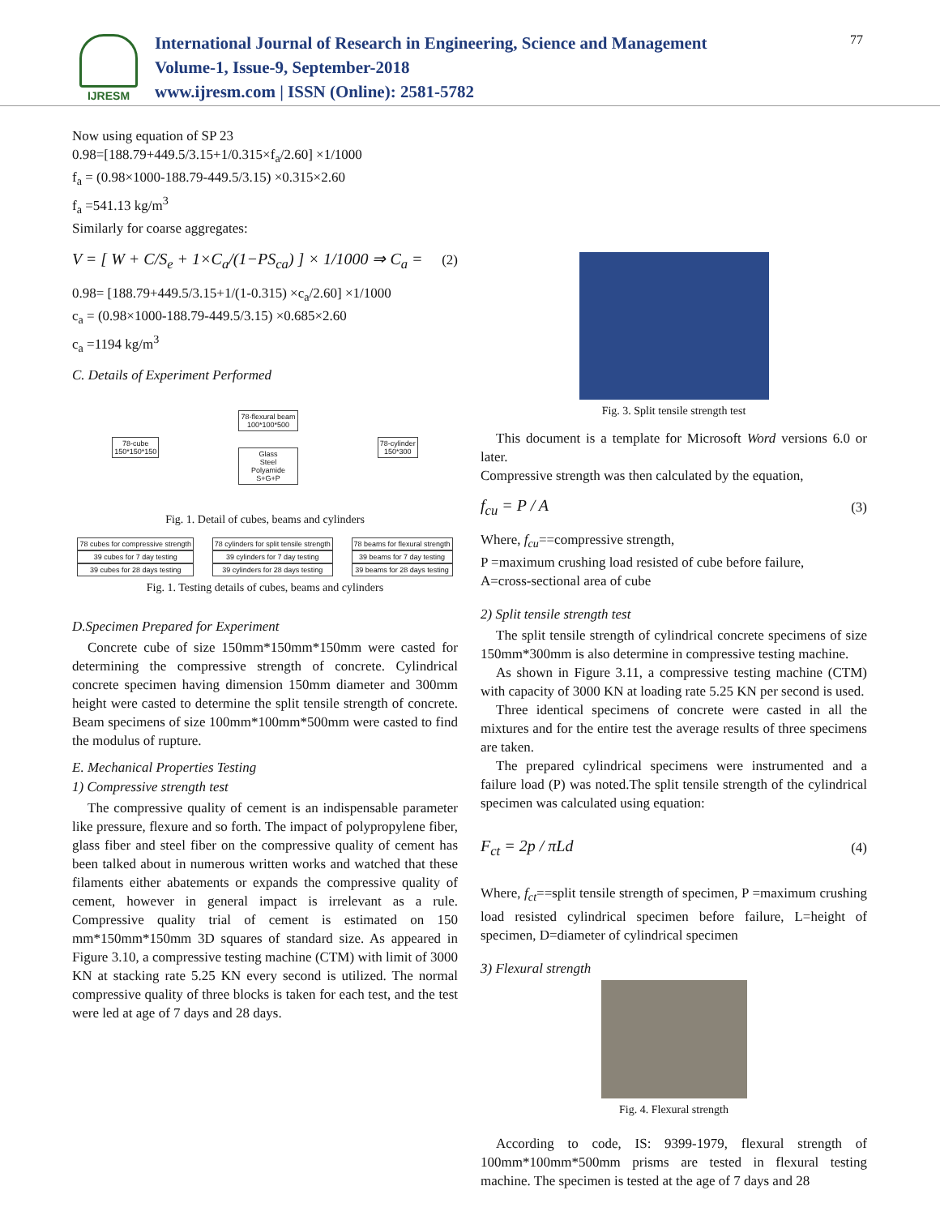IJRESM
International Journal of Research in Engineering, Science and Management
Volume-1, Issue-9, September-2018
www.ijresm.com | ISSN (Online): 2581-5782
77
Now using equation of SP 23
0.98=[188.79+449.5/3.15+1/0.315×f<sub>a</sub>/2.60] ×1/1000
f<sub>a</sub> = (0.98×1000-188.79-449.5/3.15) ×0.315×2.60
f<sub>a</sub> =541.13 kg/m<sup>3</sup>
Similarly for coarse aggregates:
V = [ W + C/S<sub>e</sub> + 1×C<sub>a</sub>/(1−PS<sub>ca</sub>) ] × 1/1000 ⇒ C<sub>a</sub> = (2)
0.98= [188.79+449.5/3.15+1/(1-0.315) ×c<sub>a</sub>/2.60] ×1/1000
c<sub>a</sub> = (0.98×1000-188.79-449.5/3.15) ×0.685×2.60
c<sub>a</sub> =1194 kg/m<sup>3</sup>
C. Details of Experiment Performed
78-cube
150*150*150
78-flexural beam
100*100*500
Glass
Steel
Polyamide
S+G+P
78-cylinder
150*300
Fig. 1. Detail of cubes, beams and cylinders
78 cubes for compressive strength
39 cubes for 7 day testing
39 cubes for 28 days testing
78 cylinders for split tensile strength
39 cylinders for 7 day testing
39 cylinders for 28 days testing
78 beams for flexural strength
39 beams for 7 day testing
39 beams for 28 days testing
Fig. 1. Testing details of cubes, beams and cylinders
D.Specimen Prepared for Experiment
Concrete cube of size 150mm*150mm*150mm were casted for determining the compressive strength of concrete. Cylindrical concrete specimen having dimension 150mm diameter and 300mm height were casted to determine the split tensile strength of concrete. Beam specimens of size 100mm*100mm*500mm were casted to find the modulus of rupture.
E. Mechanical Properties Testing
1) Compressive strength test
The compressive quality of cement is an indispensable parameter like pressure, flexure and so forth. The impact of polypropylene fiber, glass fiber and steel fiber on the compressive quality of cement has been talked about in numerous written works and watched that these filaments either abatements or expands the compressive quality of cement, however in general impact is irrelevant as a rule. Compressive quality trial of cement is estimated on 150 mm*150mm*150mm 3D squares of standard size. As appeared in Figure 3.10, a compressive testing machine (CTM) with limit of 3000 KN at stacking rate 5.25 KN every second is utilized. The normal compressive quality of three blocks is taken for each test, and the test were led at age of 7 days and 28 days.
Fig. 3. Split tensile strength test
This document is a template for Microsoft Word versions 6.0 or later.
Compressive strength was then calculated by the equation,
f<sub>cu</sub> = P / A (3)
Where, f<sub>cu</sub>==compressive strength,
P =maximum crushing load resisted of cube before failure,
A=cross-sectional area of cube
2) Split tensile strength test
The split tensile strength of cylindrical concrete specimens of size 150mm*300mm is also determine in compressive testing machine.
As shown in Figure 3.11, a compressive testing machine (CTM) with capacity of 3000 KN at loading rate 5.25 KN per second is used.
Three identical specimens of concrete were casted in all the mixtures and for the entire test the average results of three specimens are taken.
The prepared cylindrical specimens were instrumented and a failure load (P) was noted.The split tensile strength of the cylindrical specimen was calculated using equation:
F<sub>ct</sub> = 2p / πLd (4)
Where, f<sub>ct</sub>==split tensile strength of specimen, P =maximum crushing load resisted cylindrical specimen before failure, L=height of specimen, D=diameter of cylindrical specimen
3) Flexural strength
Fig. 4. Flexural strength
According to code, IS: 9399-1979, flexural strength of 100mm*100mm*500mm prisms are tested in flexural testing machine. The specimen is tested at the age of 7 days and 28